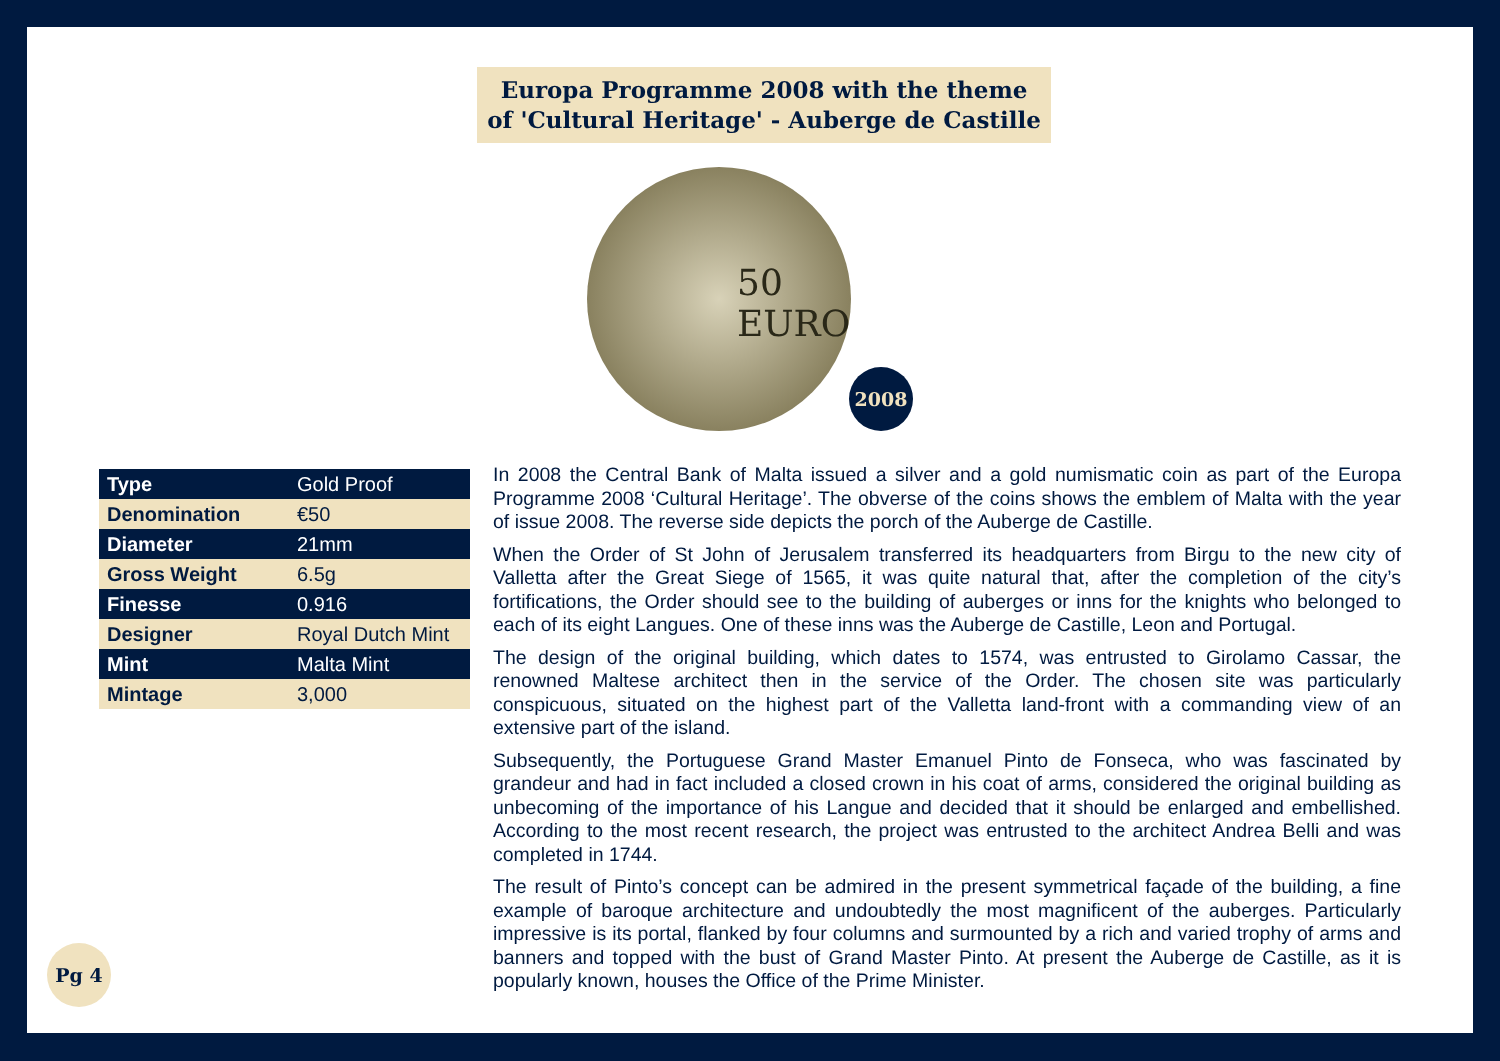Europa Programme 2008 with the theme
of 'Cultural Heritage' - Auberge de Castille
50
EURO
2008
| Type | Gold Proof |
| Denomination | €50 |
| Diameter | 21mm |
| Gross Weight | 6.5g |
| Finesse | 0.916 |
| Designer | Royal Dutch Mint |
| Mint | Malta Mint |
| Mintage | 3,000 |
In 2008 the Central Bank of Malta issued a silver and a gold numismatic coin as part of the Europa Programme 2008 ‘Cultural Heritage’. The obverse of the coins shows the emblem of Malta with the year of issue 2008. The reverse side depicts the porch of the Auberge de Castille.
When the Order of St John of Jerusalem transferred its headquarters from Birgu to the new city of Valletta after the Great Siege of 1565, it was quite natural that, after the completion of the city’s fortifications, the Order should see to the building of auberges or inns for the knights who belonged to each of its eight Langues. One of these inns was the Auberge de Castille, Leon and Portugal.
The design of the original building, which dates to 1574, was entrusted to Girolamo Cassar, the renowned Maltese architect then in the service of the Order. The chosen site was particularly conspicuous, situated on the highest part of the Valletta land-front with a commanding view of an extensive part of the island.
Subsequently, the Portuguese Grand Master Emanuel Pinto de Fonseca, who was fascinated by grandeur and had in fact included a closed crown in his coat of arms, considered the original building as unbecoming of the importance of his Langue and decided that it should be enlarged and embellished. According to the most recent research, the project was entrusted to the architect Andrea Belli and was completed in 1744.
The result of Pinto’s concept can be admired in the present symmetrical façade of the building, a fine example of baroque architecture and undoubtedly the most magnificent of the auberges. Particularly impressive is its portal, flanked by four columns and surmounted by a rich and varied trophy of arms and banners and topped with the bust of Grand Master Pinto. At present the Auberge de Castille, as it is popularly known, houses the Office of the Prime Minister.
Pg 4